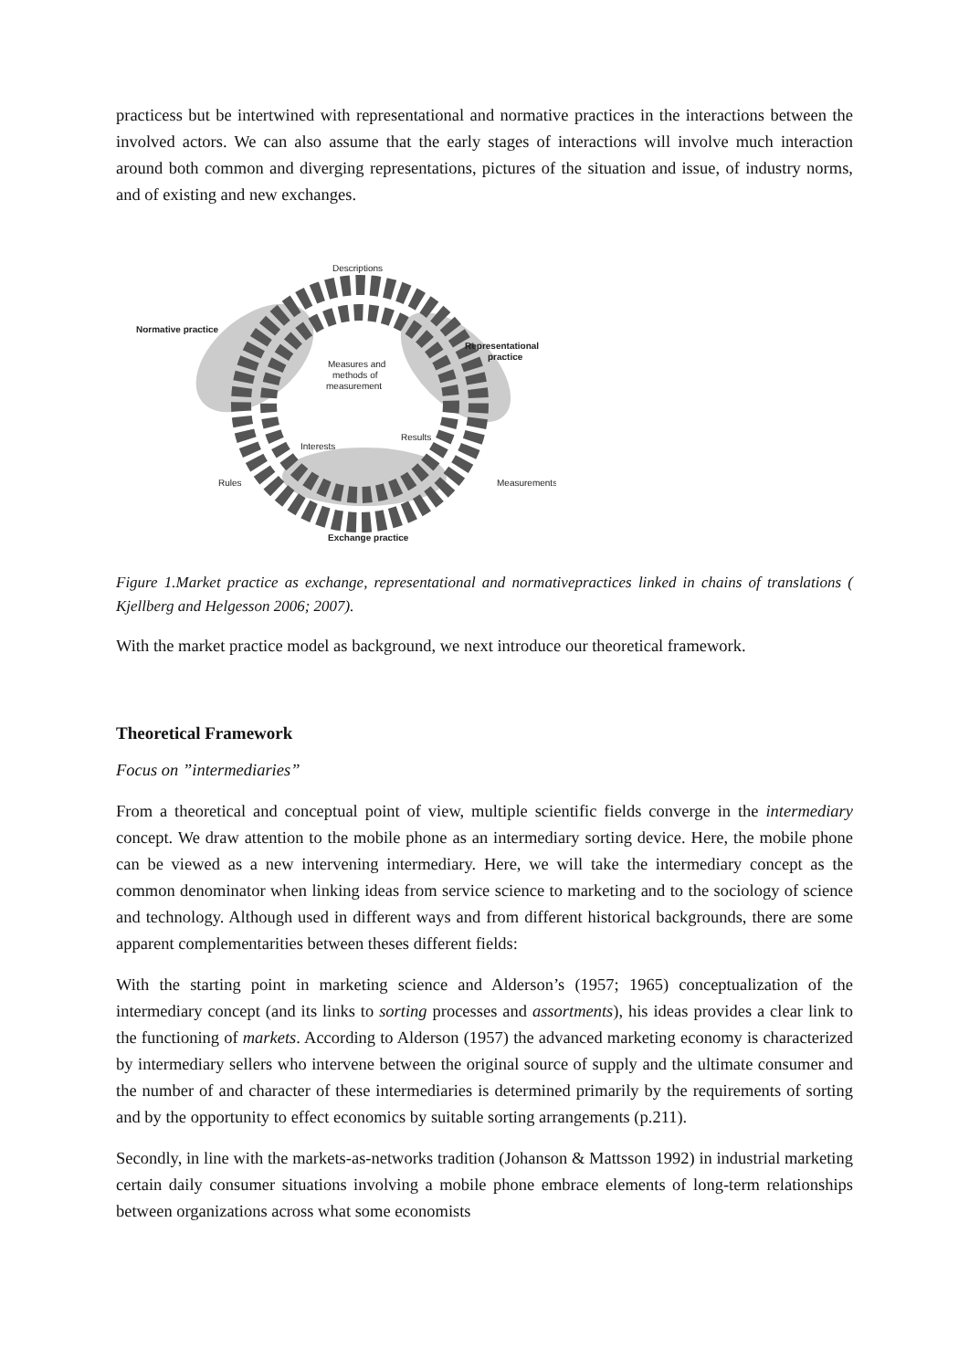practicess but be intertwined with representational and normative practices in the interactions between the involved actors. We can also assume that the early stages of interactions will involve much interaction around both common and diverging representations, pictures of the situation and issue, of industry norms, and of existing and new exchanges.
Descriptions
Normative practice
Representational
practice
Measures and
methods of
measurement
Interests
Results
Rules
Measurements
Exchange practice
Figure 1.Market practice as exchange, representational and normativepractices linked in chains of translations ( Kjellberg and Helgesson 2006; 2007).
With the market practice model as background, we next introduce our theoretical framework.
Theoretical Framework
Focus on ”intermediaries”
From a theoretical and conceptual point of view, multiple scientific fields converge in the intermediary concept. We draw attention to the mobile phone as an intermediary sorting device. Here, the mobile phone can be viewed as a new intervening intermediary. Here, we will take the intermediary concept as the common denominator when linking ideas from service science to marketing and to the sociology of science and technology. Although used in different ways and from different historical backgrounds, there are some apparent complementarities between theses different fields:
With the starting point in marketing science and Alderson’s (1957; 1965) conceptualization of the intermediary concept (and its links to sorting processes and assortments), his ideas provides a clear link to the functioning of markets. According to Alderson (1957) the advanced marketing economy is characterized by intermediary sellers who intervene between the original source of supply and the ultimate consumer and the number of and character of these intermediaries is determined primarily by the requirements of sorting and by the opportunity to effect economics by suitable sorting arrangements (p.211).
Secondly, in line with the markets-as-networks tradition (Johanson & Mattsson 1992) in industrial marketing certain daily consumer situations involving a mobile phone embrace elements of long-term relationships between organizations across what some economists